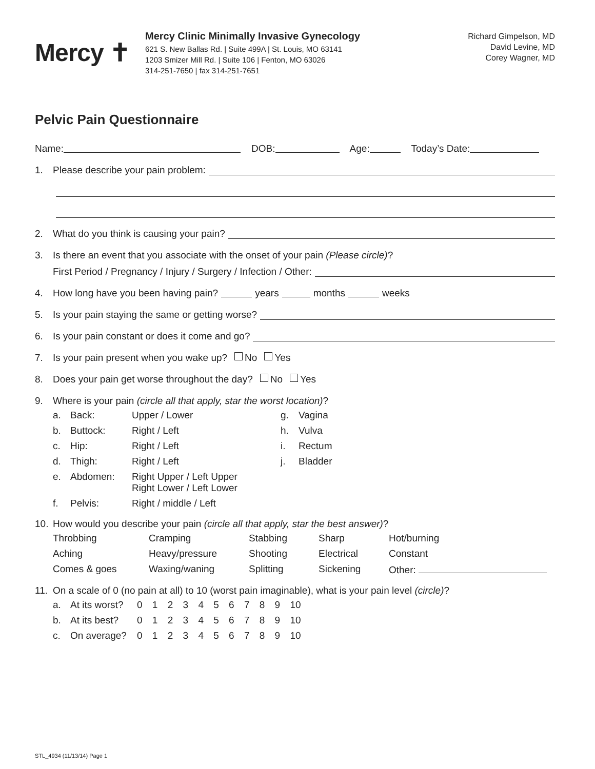Mercy ✝
Mercy Clinic Minimally Invasive Gynecology
621 S. New Ballas Rd. | Suite 499A | St. Louis, MO 63141
1203 Smizer Mill Rd. | Suite 106 | Fenton, MO 63026
314-251-7650 | fax 314-251-7651
Richard Gimpelson, MD
David Levine, MD
Corey Wagner, MD
Pelvic Pain Questionnaire
Name: DOB: Age: Today’s Date:
1. Please describe your pain problem:
2. What do you think is causing your pain?
3. Is there an event that you associate with the onset of your pain (Please circle)?
First Period / Pregnancy / Injury / Surgery / Infection / Other:
4. How long have you been having pain? years months weeks
5. Is your pain staying the same or getting worse?
6. Is your pain constant or does it come and go?
7. Is your pain present when you wake up? No Yes
8. Does your pain get worse throughout the day? No Yes
9. Where is your pain (circle all that apply, star the worst location)?
| a. | Back: | Upper / Lower | g. | Vagina |
| b. | Buttock: | Right / Left | h. | Vulva |
| c. | Hip: | Right / Left | i. | Rectum |
| d. | Thigh: | Right / Left | j. | Bladder |
| e. | Abdomen: | Right Upper / Left Upper Right Lower / Left Lower | | |
| f. | Pelvis: | Right / middle / Left | | |
10. How would you describe your pain (circle all that apply, star the best answer)?
| Throbbing | Cramping | Stabbing | Sharp | Hot/burning |
| Aching | Heavy/pressure | Shooting | Electrical | Constant |
| Comes & goes | Waxing/waning | Splitting | Sickening | Other: |
11. On a scale of 0 (no pain at all) to 10 (worst pain imaginable), what is your pain level (circle)?
| a. | At its worst? | 0 1 2 3 4 5 6 7 8 9 10 |
| b. | At its best? | 0 1 2 3 4 5 6 7 8 9 10 |
| c. | On average? | 0 1 2 3 4 5 6 7 8 9 10 |
STL_4934 (11/13/14) Page 1